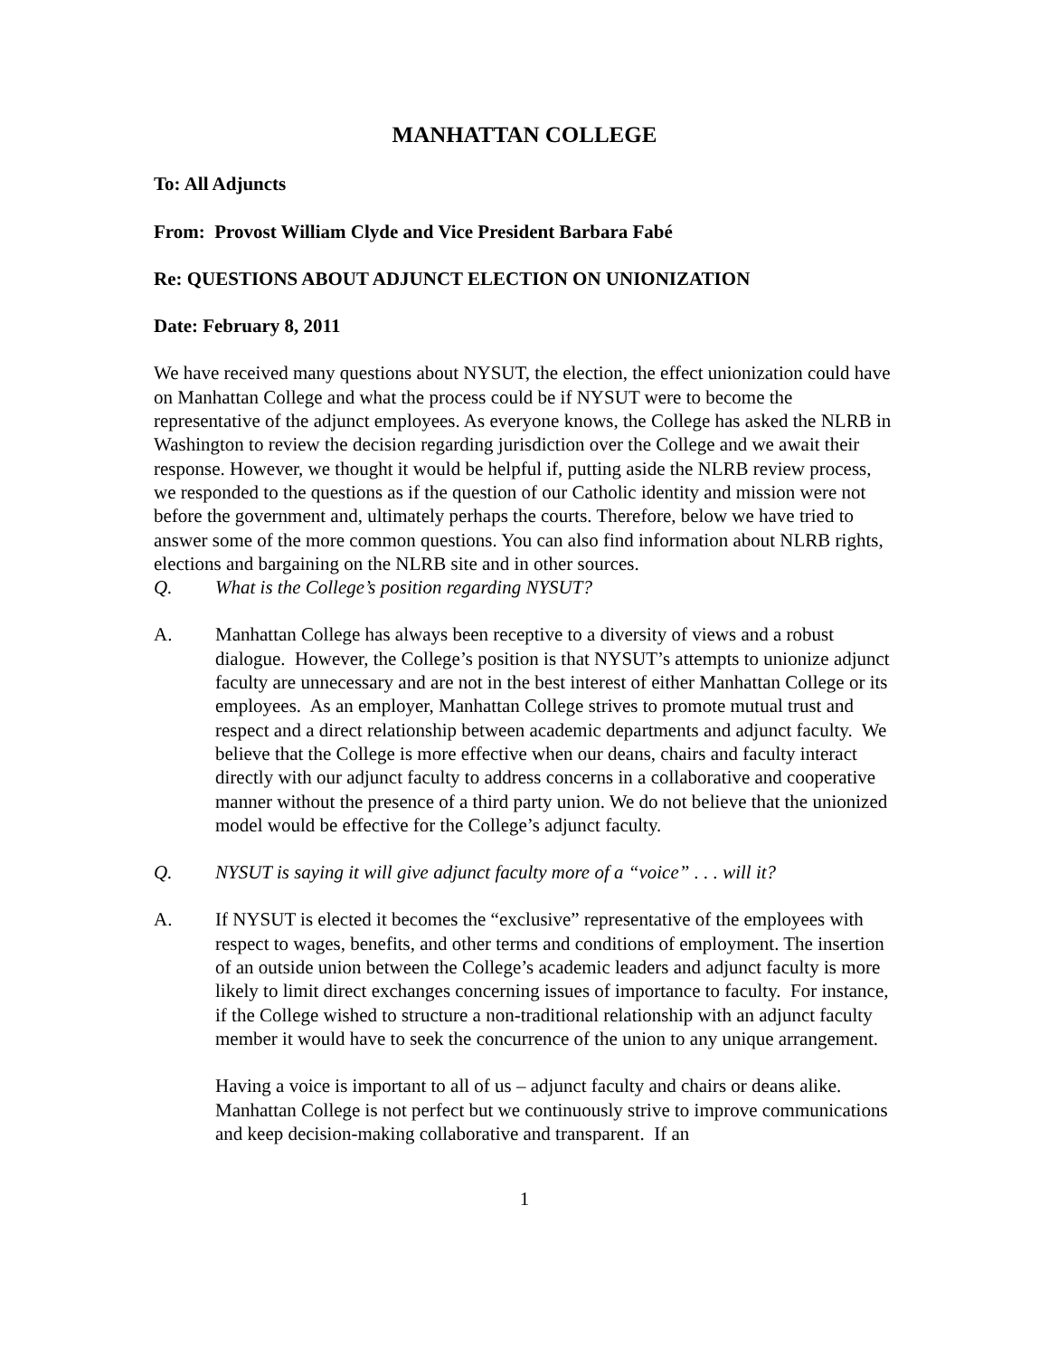MANHATTAN COLLEGE
To: All Adjuncts
From: Provost William Clyde and Vice President Barbara Fabé
Re: QUESTIONS ABOUT ADJUNCT ELECTION ON UNIONIZATION
Date: February 8, 2011
We have received many questions about NYSUT, the election, the effect unionization could have on Manhattan College and what the process could be if NYSUT were to become the representative of the adjunct employees. As everyone knows, the College has asked the NLRB in Washington to review the decision regarding jurisdiction over the College and we await their response. However, we thought it would be helpful if, putting aside the NLRB review process, we responded to the questions as if the question of our Catholic identity and mission were not before the government and, ultimately perhaps the courts. Therefore, below we have tried to answer some of the more common questions. You can also find information about NLRB rights, elections and bargaining on the NLRB site and in other sources.
Q. What is the College’s position regarding NYSUT?
A. Manhattan College has always been receptive to a diversity of views and a robust dialogue. However, the College’s position is that NYSUT’s attempts to unionize adjunct faculty are unnecessary and are not in the best interest of either Manhattan College or its employees. As an employer, Manhattan College strives to promote mutual trust and respect and a direct relationship between academic departments and adjunct faculty. We believe that the College is more effective when our deans, chairs and faculty interact directly with our adjunct faculty to address concerns in a collaborative and cooperative manner without the presence of a third party union. We do not believe that the unionized model would be effective for the College’s adjunct faculty.
Q. NYSUT is saying it will give adjunct faculty more of a “voice” . . . will it?
A. If NYSUT is elected it becomes the “exclusive” representative of the employees with respect to wages, benefits, and other terms and conditions of employment. The insertion of an outside union between the College’s academic leaders and adjunct faculty is more likely to limit direct exchanges concerning issues of importance to faculty. For instance, if the College wished to structure a non-traditional relationship with an adjunct faculty member it would have to seek the concurrence of the union to any unique arrangement.
Having a voice is important to all of us – adjunct faculty and chairs or deans alike. Manhattan College is not perfect but we continuously strive to improve communications and keep decision-making collaborative and transparent. If an
1